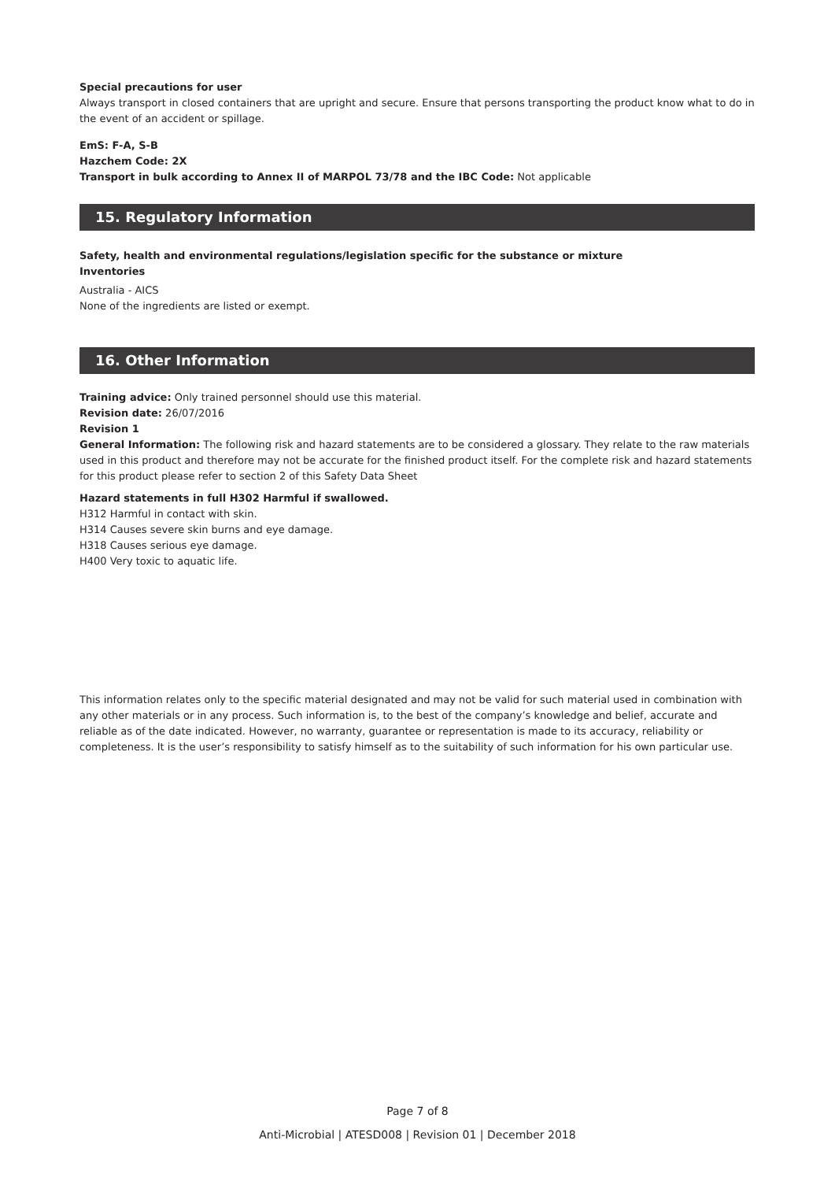Special precautions for user
Always transport in closed containers that are upright and secure. Ensure that persons transporting the product know what to do in the event of an accident or spillage.
EmS: F-A, S-B
Hazchem Code: 2X
Transport in bulk according to Annex II of MARPOL 73/78 and the IBC Code: Not applicable
15. Regulatory Information
Safety, health and environmental regulations/legislation specific for the substance or mixture
Inventories
Australia - AICS
None of the ingredients are listed or exempt.
16. Other Information
Training advice: Only trained personnel should use this material.
Revision date: 26/07/2016
Revision 1
General Information: The following risk and hazard statements are to be considered a glossary. They relate to the raw materials used in this product and therefore may not be accurate for the finished product itself. For the complete risk and hazard statements for this product please refer to section 2 of this Safety Data Sheet
Hazard statements in full H302 Harmful if swallowed.
H312 Harmful in contact with skin.
H314 Causes severe skin burns and eye damage.
H318 Causes serious eye damage.
H400 Very toxic to aquatic life.
This information relates only to the specific material designated and may not be valid for such material used in combination with any other materials or in any process. Such information is, to the best of the company’s knowledge and belief, accurate and reliable as of the date indicated. However, no warranty, guarantee or representation is made to its accuracy, reliability or completeness. It is the user’s responsibility to satisfy himself as to the suitability of such information for his own particular use.
Page 7 of 8
Anti-Microbial | ATESD008 | Revision 01 | December 2018